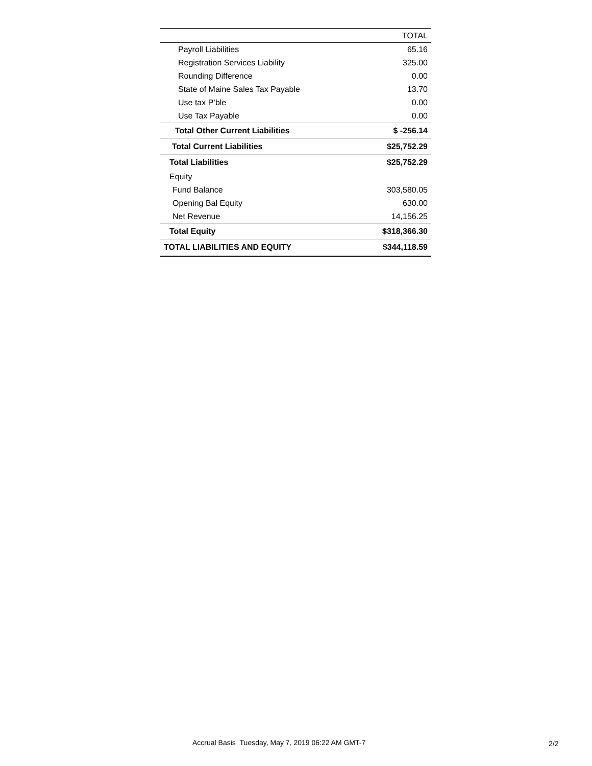| | TOTAL |
| --- | --- |
| Payroll Liabilities | 65.16 |
| Registration Services Liability | 325.00 |
| Rounding Difference | 0.00 |
| State of Maine Sales Tax Payable | 13.70 |
| Use tax P’ble | 0.00 |
| Use Tax Payable | 0.00 |
| Total Other Current Liabilities | $ -256.14 |
| Total Current Liabilities | $25,752.29 |
| Total Liabilities | $25,752.29 |
| Equity | |
| Fund Balance | 303,580.05 |
| Opening Bal Equity | 630.00 |
| Net Revenue | 14,156.25 |
| Total Equity | $318,366.30 |
| TOTAL LIABILITIES AND EQUITY | $344,118.59 |
Accrual Basis Tuesday, May 7, 2019 06:22 AM GMT-7
2/2